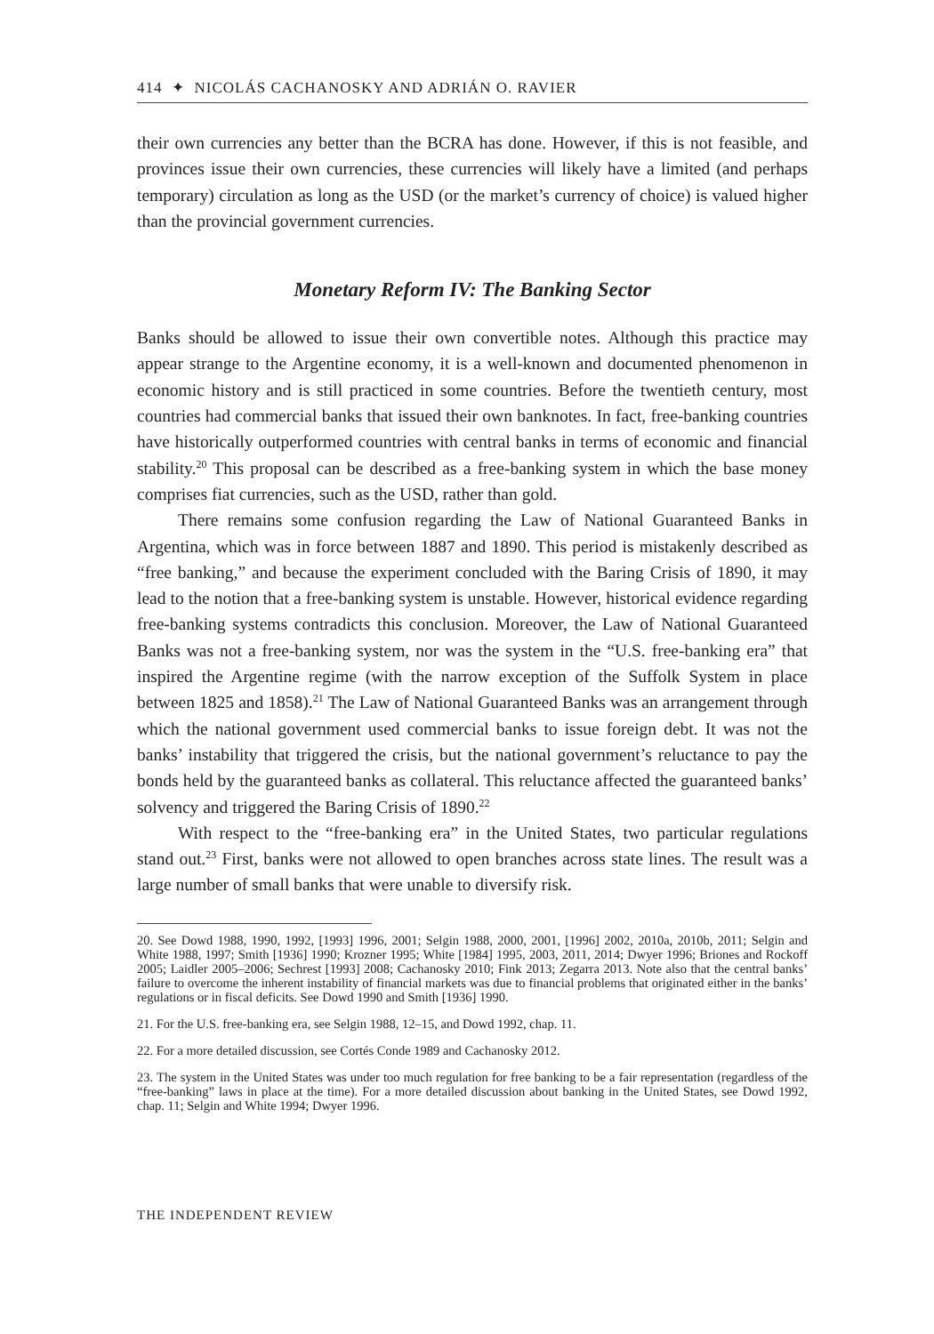414 ✦ NICOLÁS CACHANOSKY AND ADRIÁN O. RAVIER
their own currencies any better than the BCRA has done. However, if this is not feasible, and provinces issue their own currencies, these currencies will likely have a limited (and perhaps temporary) circulation as long as the USD (or the market’s currency of choice) is valued higher than the provincial government currencies.
Monetary Reform IV: The Banking Sector
Banks should be allowed to issue their own convertible notes. Although this practice may appear strange to the Argentine economy, it is a well-known and documented phenomenon in economic history and is still practiced in some countries. Before the twentieth century, most countries had commercial banks that issued their own banknotes. In fact, free-banking countries have historically outperformed countries with central banks in terms of economic and financial stability.<sup>20</sup> This proposal can be described as a free-banking system in which the base money comprises fiat currencies, such as the USD, rather than gold.
There remains some confusion regarding the Law of National Guaranteed Banks in Argentina, which was in force between 1887 and 1890. This period is mistakenly described as “free banking,” and because the experiment concluded with the Baring Crisis of 1890, it may lead to the notion that a free-banking system is unstable. However, historical evidence regarding free-banking systems contradicts this conclusion. Moreover, the Law of National Guaranteed Banks was not a free-banking system, nor was the system in the “U.S. free-banking era” that inspired the Argentine regime (with the narrow exception of the Suffolk System in place between 1825 and 1858).<sup>21</sup> The Law of National Guaranteed Banks was an arrangement through which the national government used commercial banks to issue foreign debt. It was not the banks’ instability that triggered the crisis, but the national government’s reluctance to pay the bonds held by the guaranteed banks as collateral. This reluctance affected the guaranteed banks’ solvency and triggered the Baring Crisis of 1890.<sup>22</sup>
With respect to the “free-banking era” in the United States, two particular regulations stand out.<sup>23</sup> First, banks were not allowed to open branches across state lines. The result was a large number of small banks that were unable to diversify risk.
20. See Dowd 1988, 1990, 1992, [1993] 1996, 2001; Selgin 1988, 2000, 2001, [1996] 2002, 2010a, 2010b, 2011; Selgin and White 1988, 1997; Smith [1936] 1990; Krozner 1995; White [1984] 1995, 2003, 2011, 2014; Dwyer 1996; Briones and Rockoff 2005; Laidler 2005–2006; Sechrest [1993] 2008; Cachanosky 2010; Fink 2013; Zegarra 2013. Note also that the central banks’ failure to overcome the inherent instability of financial markets was due to financial problems that originated either in the banks’ regulations or in fiscal deficits. See Dowd 1990 and Smith [1936] 1990.
21. For the U.S. free-banking era, see Selgin 1988, 12–15, and Dowd 1992, chap. 11.
22. For a more detailed discussion, see Cortés Conde 1989 and Cachanosky 2012.
23. The system in the United States was under too much regulation for free banking to be a fair representation (regardless of the “free-banking” laws in place at the time). For a more detailed discussion about banking in the United States, see Dowd 1992, chap. 11; Selgin and White 1994; Dwyer 1996.
THE INDEPENDENT REVIEW